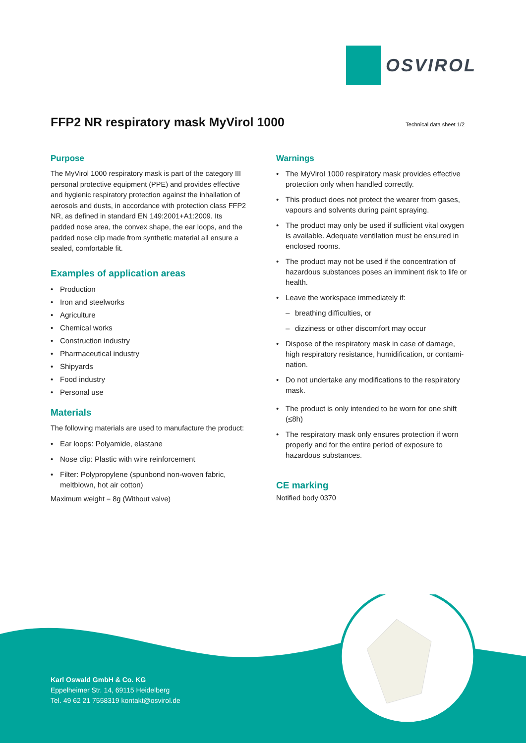OSVIROL
FFP2 NR respiratory mask MyVirol 1000
Technical data sheet 1/2
Purpose
The MyVirol 1000 respiratory mask is part of the category III personal protective equipment (PPE) and provides effective and hygienic respiratory protection against the inhallation of aerosols and dusts, in accordance with protection class FFP2 NR, as defined in standard EN 149:2001+A1:2009. Its padded nose area, the convex shape, the ear loops, and the padded nose clip made from synthetic material all ensure a sealed, comfortable fit.
Examples of application areas
• Production
• Iron and steelworks
• Agriculture
• Chemical works
• Construction industry
• Pharmaceutical industry
• Shipyards
• Food industry
• Personal use
Materials
The following materials are used to manufacture the product:
• Ear loops: Polyamide, elastane
• Nose clip: Plastic with wire reinforcement
• Filter: Polypropylene (spunbond non-woven fabric, meltblown, hot air cotton)
Maximum weight = 8g (Without valve)
Warnings
• The MyVirol 1000 respiratory mask provides effective protection only when handled correctly.
• This product does not protect the wearer from gases, vapours and solvents during paint spraying.
• The product may only be used if sufficient vital oxygen is available. Adequate ventilation must be ensured in enclosed rooms.
• The product may not be used if the concentration of hazardous substances poses an imminent risk to life or health.
• Leave the workspace immediately if:
– breathing difficulties, or
– dizziness or other discomfort may occur
• Dispose of the respiratory mask in case of damage, high respiratory resistance, humidification, or contami-nation.
• Do not undertake any modifications to the respiratory mask.
• The product is only intended to be worn for one shift (≤8h)
• The respiratory mask only ensures protection if worn properly and for the entire period of exposure to hazardous substances.
CE marking
Notified body 0370
Karl Oswald GmbH & Co. KG
Eppelheimer Str. 14, 69115 Heidelberg
Tel. 49 62 21 7558319 kontakt@osvirol.de